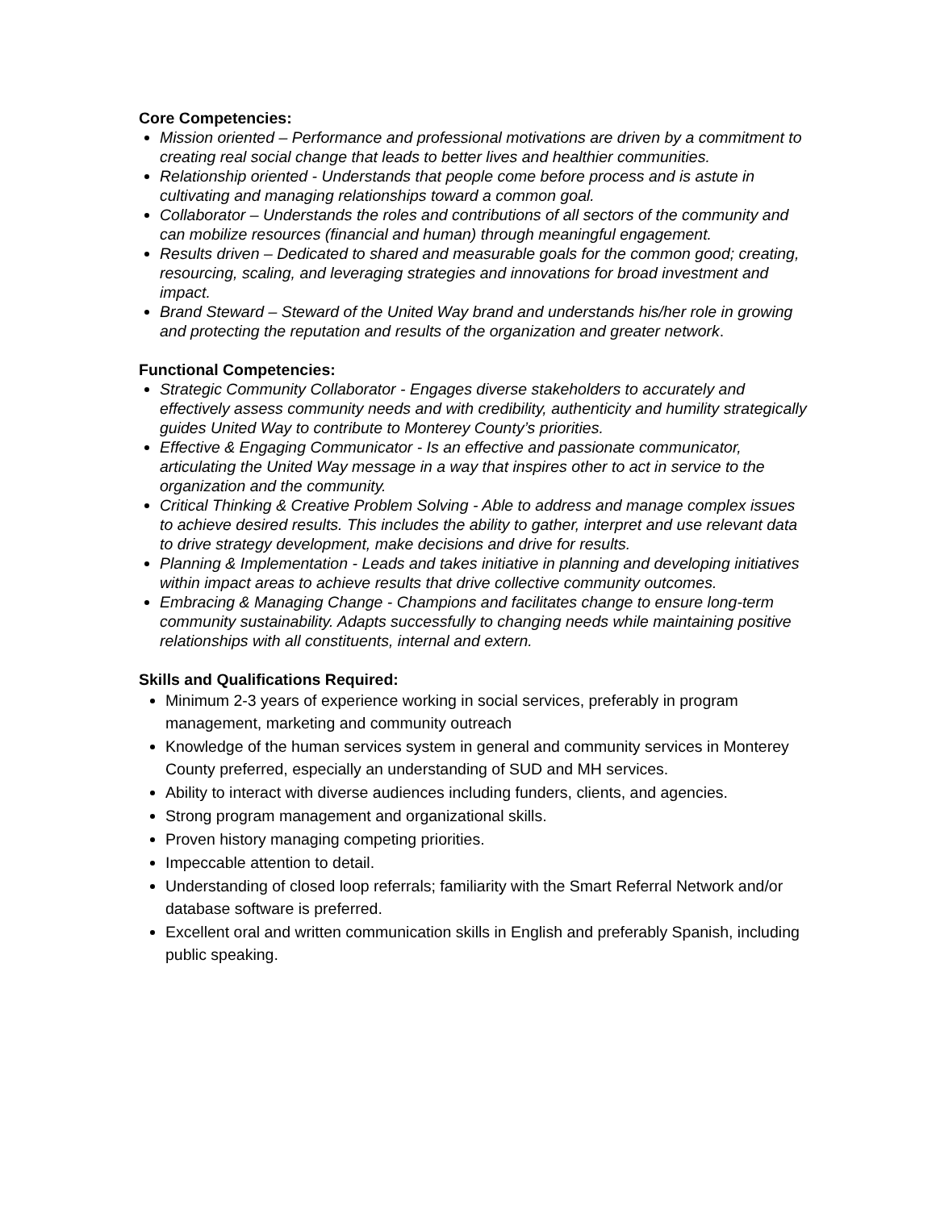Core Competencies:
Mission oriented – Performance and professional motivations are driven by a commitment to creating real social change that leads to better lives and healthier communities.
Relationship oriented - Understands that people come before process and is astute in cultivating and managing relationships toward a common goal.
Collaborator – Understands the roles and contributions of all sectors of the community and can mobilize resources (financial and human) through meaningful engagement.
Results driven – Dedicated to shared and measurable goals for the common good; creating, resourcing, scaling, and leveraging strategies and innovations for broad investment and impact.
Brand Steward – Steward of the United Way brand and understands his/her role in growing and protecting the reputation and results of the organization and greater network.
Functional Competencies:
Strategic Community Collaborator - Engages diverse stakeholders to accurately and effectively assess community needs and with credibility, authenticity and humility strategically guides United Way to contribute to Monterey County’s priorities.
Effective & Engaging Communicator - Is an effective and passionate communicator, articulating the United Way message in a way that inspires other to act in service to the organization and the community.
Critical Thinking & Creative Problem Solving - Able to address and manage complex issues to achieve desired results. This includes the ability to gather, interpret and use relevant data to drive strategy development, make decisions and drive for results.
Planning & Implementation - Leads and takes initiative in planning and developing initiatives within impact areas to achieve results that drive collective community outcomes.
Embracing & Managing Change - Champions and facilitates change to ensure long-term community sustainability. Adapts successfully to changing needs while maintaining positive relationships with all constituents, internal and extern.
Skills and Qualifications Required:
Minimum 2-3 years of experience working in social services, preferably in program management, marketing and community outreach
Knowledge of the human services system in general and community services in Monterey County preferred, especially an understanding of SUD and MH services.
Ability to interact with diverse audiences including funders, clients, and agencies.
Strong program management and organizational skills.
Proven history managing competing priorities.
Impeccable attention to detail.
Understanding of closed loop referrals; familiarity with the Smart Referral Network and/or database software is preferred.
Excellent oral and written communication skills in English and preferably Spanish, including public speaking.